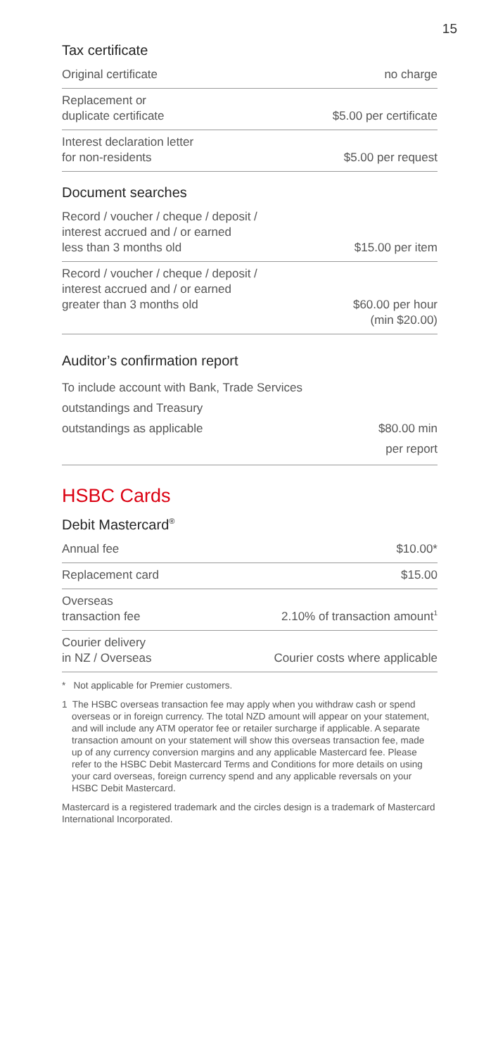15
Tax certificate
| Original certificate | no charge |
| Replacement or duplicate certificate | $5.00 per certificate |
| Interest declaration letter for non-residents | $5.00 per request |
Document searches
| Record / voucher / cheque / deposit / interest accrued and / or earned less than 3 months old | $15.00 per item |
| Record / voucher / cheque / deposit / interest accrued and / or earned greater than 3 months old | $60.00 per hour (min $20.00) |
Auditor’s confirmation report
| To include account with Bank, Trade Services outstandings and Treasury outstandings as applicable | $80.00 min per report |
HSBC Cards
Debit Mastercard<sup>®</sup>
| Annual fee | $10.00* |
| Replacement card | $15.00 |
| Overseas transaction fee | 2.10% of transaction amount<sup>1</sup> |
| Courier delivery in NZ / Overseas | Courier costs where applicable |
* Not applicable for Premier customers.
1 The HSBC overseas transaction fee may apply when you withdraw cash or spend overseas or in foreign currency. The total NZD amount will appear on your statement, and will include any ATM operator fee or retailer surcharge if applicable. A separate transaction amount on your statement will show this overseas transaction fee, made up of any currency conversion margins and any applicable Mastercard fee. Please refer to the HSBC Debit Mastercard Terms and Conditions for more details on using your card overseas, foreign currency spend and any applicable reversals on your HSBC Debit Mastercard.
Mastercard is a registered trademark and the circles design is a trademark of Mastercard International Incorporated.